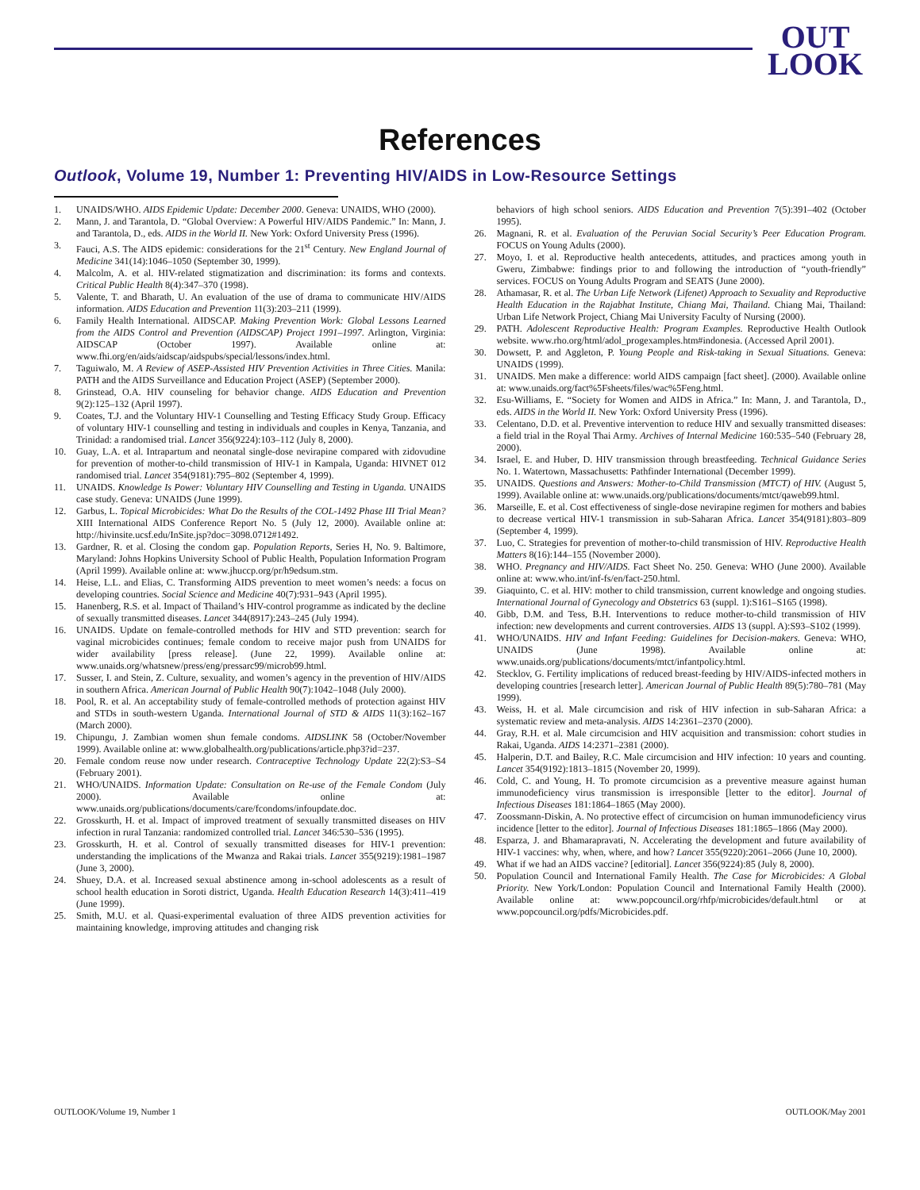OUT
LOOK
References
Outlook, Volume 19, Number 1: Preventing HIV/AIDS in Low-Resource Settings
1. UNAIDS/WHO. AIDS Epidemic Update: December 2000. Geneva: UNAIDS, WHO (2000).
2. Mann, J. and Tarantola, D. “Global Overview: A Powerful HIV/AIDS Pandemic.” In: Mann, J. and Tarantola, D., eds. AIDS in the World II. New York: Oxford University Press (1996).
3. Fauci, A.S. The AIDS epidemic: considerations for the 21<sup>st</sup> Century. New England Journal of Medicine 341(14):1046–1050 (September 30, 1999).
4. Malcolm, A. et al. HIV-related stigmatization and discrimination: its forms and contexts. Critical Public Health 8(4):347–370 (1998).
5. Valente, T. and Bharath, U. An evaluation of the use of drama to communicate HIV/AIDS information. AIDS Education and Prevention 11(3):203–211 (1999).
6. Family Health International. AIDSCAP. Making Prevention Work: Global Lessons Learned from the AIDS Control and Prevention (AIDSCAP) Project 1991–1997. Arlington, Virginia: AIDSCAP (October 1997). Available online at: www.fhi.org/en/aids/aidscap/aidspubs/special/lessons/index.html.
7. Taguiwalo, M. A Review of ASEP-Assisted HIV Prevention Activities in Three Cities. Manila: PATH and the AIDS Surveillance and Education Project (ASEP) (September 2000).
8. Grinstead, O.A. HIV counseling for behavior change. AIDS Education and Prevention 9(2):125–132 (April 1997).
9. Coates, T.J. and the Voluntary HIV-1 Counselling and Testing Efficacy Study Group. Efficacy of voluntary HIV-1 counselling and testing in individuals and couples in Kenya, Tanzania, and Trinidad: a randomised trial. Lancet 356(9224):103–112 (July 8, 2000).
10. Guay, L.A. et al. Intrapartum and neonatal single-dose nevirapine compared with zidovudine for prevention of mother-to-child transmission of HIV-1 in Kampala, Uganda: HIVNET 012 randomised trial. Lancet 354(9181):795–802 (September 4, 1999).
11. UNAIDS. Knowledge Is Power: Voluntary HIV Counselling and Testing in Uganda. UNAIDS case study. Geneva: UNAIDS (June 1999).
12. Garbus, L. Topical Microbicides: What Do the Results of the COL-1492 Phase III Trial Mean? XIII International AIDS Conference Report No. 5 (July 12, 2000). Available online at: http://hivinsite.ucsf.edu/InSite.jsp?doc=3098.0712#1492.
13. Gardner, R. et al. Closing the condom gap. Population Reports, Series H, No. 9. Baltimore, Maryland: Johns Hopkins University School of Public Health, Population Information Program (April 1999). Available online at: www.jhuccp.org/pr/h9edsum.stm.
14. Heise, L.L. and Elias, C. Transforming AIDS prevention to meet women’s needs: a focus on developing countries. Social Science and Medicine 40(7):931–943 (April 1995).
15. Hanenberg, R.S. et al. Impact of Thailand’s HIV-control programme as indicated by the decline of sexually transmitted diseases. Lancet 344(8917):243–245 (July 1994).
16. UNAIDS. Update on female-controlled methods for HIV and STD prevention: search for vaginal microbicides continues; female condom to receive major push from UNAIDS for wider availability [press release]. (June 22, 1999). Available online at: www.unaids.org/whatsnew/press/eng/pressarc99/microb99.html.
17. Susser, I. and Stein, Z. Culture, sexuality, and women’s agency in the prevention of HIV/AIDS in southern Africa. American Journal of Public Health 90(7):1042–1048 (July 2000).
18. Pool, R. et al. An acceptability study of female-controlled methods of protection against HIV and STDs in south-western Uganda. International Journal of STD & AIDS 11(3):162–167 (March 2000).
19. Chipungu, J. Zambian women shun female condoms. AIDSLINK 58 (October/November 1999). Available online at: www.globalhealth.org/publications/article.php3?id=237.
20. Female condom reuse now under research. Contraceptive Technology Update 22(2):S3–S4 (February 2001).
21. WHO/UNAIDS. Information Update: Consultation on Re-use of the Female Condom (July 2000). Available online at: www.unaids.org/publications/documents/care/fcondoms/infoupdate.doc.
22. Grosskurth, H. et al. Impact of improved treatment of sexually transmitted diseases on HIV infection in rural Tanzania: randomized controlled trial. Lancet 346:530–536 (1995).
23. Grosskurth, H. et al. Control of sexually transmitted diseases for HIV-1 prevention: understanding the implications of the Mwanza and Rakai trials. Lancet 355(9219):1981–1987 (June 3, 2000).
24. Shuey, D.A. et al. Increased sexual abstinence among in-school adolescents as a result of school health education in Soroti district, Uganda. Health Education Research 14(3):411–419 (June 1999).
25. Smith, M.U. et al. Quasi-experimental evaluation of three AIDS prevention activities for maintaining knowledge, improving attitudes and changing risk
behaviors of high school seniors. AIDS Education and Prevention 7(5):391–402 (October 1995).
26. Magnani, R. et al. Evaluation of the Peruvian Social Security’s Peer Education Program. FOCUS on Young Adults (2000).
27. Moyo, I. et al. Reproductive health antecedents, attitudes, and practices among youth in Gweru, Zimbabwe: findings prior to and following the introduction of “youth-friendly” services. FOCUS on Young Adults Program and SEATS (June 2000).
28. Athamasar, R. et al. The Urban Life Network (Lifenet) Approach to Sexuality and Reproductive Health Education in the Rajabhat Institute, Chiang Mai, Thailand. Chiang Mai, Thailand: Urban Life Network Project, Chiang Mai University Faculty of Nursing (2000).
29. PATH. Adolescent Reproductive Health: Program Examples. Reproductive Health Outlook website. www.rho.org/html/adol_progexamples.htm#indonesia. (Accessed April 2001).
30. Dowsett, P. and Aggleton, P. Young People and Risk-taking in Sexual Situations. Geneva: UNAIDS (1999).
31. UNAIDS. Men make a difference: world AIDS campaign [fact sheet]. (2000). Available online at: www.unaids.org/fact%5Fsheets/files/wac%5Feng.html.
32. Esu-Williams, E. “Society for Women and AIDS in Africa.” In: Mann, J. and Tarantola, D., eds. AIDS in the World II. New York: Oxford University Press (1996).
33. Celentano, D.D. et al. Preventive intervention to reduce HIV and sexually transmitted diseases: a field trial in the Royal Thai Army. Archives of Internal Medicine 160:535–540 (February 28, 2000).
34. Israel, E. and Huber, D. HIV transmission through breastfeeding. Technical Guidance Series No. 1. Watertown, Massachusetts: Pathfinder International (December 1999).
35. UNAIDS. Questions and Answers: Mother-to-Child Transmission (MTCT) of HIV. (August 5, 1999). Available online at: www.unaids.org/publications/documents/mtct/qaweb99.html.
36. Marseille, E. et al. Cost effectiveness of single-dose nevirapine regimen for mothers and babies to decrease vertical HIV-1 transmission in sub-Saharan Africa. Lancet 354(9181):803–809 (September 4, 1999).
37. Luo, C. Strategies for prevention of mother-to-child transmission of HIV. Reproductive Health Matters 8(16):144–155 (November 2000).
38. WHO. Pregnancy and HIV/AIDS. Fact Sheet No. 250. Geneva: WHO (June 2000). Available online at: www.who.int/inf-fs/en/fact-250.html.
39. Giaquinto, C. et al. HIV: mother to child transmission, current knowledge and ongoing studies. International Journal of Gynecology and Obstetrics 63 (suppl. 1):S161–S165 (1998).
40. Gibb, D.M. and Tess, B.H. Interventions to reduce mother-to-child transmission of HIV infection: new developments and current controversies. AIDS 13 (suppl. A):S93–S102 (1999).
41. WHO/UNAIDS. HIV and Infant Feeding: Guidelines for Decision-makers. Geneva: WHO, UNAIDS (June 1998). Available online at: www.unaids.org/publications/documents/mtct/infantpolicy.html.
42. Stecklov, G. Fertility implications of reduced breast-feeding by HIV/AIDS-infected mothers in developing countries [research letter]. American Journal of Public Health 89(5):780–781 (May 1999).
43. Weiss, H. et al. Male circumcision and risk of HIV infection in sub-Saharan Africa: a systematic review and meta-analysis. AIDS 14:2361–2370 (2000).
44. Gray, R.H. et al. Male circumcision and HIV acquisition and transmission: cohort studies in Rakai, Uganda. AIDS 14:2371–2381 (2000).
45. Halperin, D.T. and Bailey, R.C. Male circumcision and HIV infection: 10 years and counting. Lancet 354(9192):1813–1815 (November 20, 1999).
46. Cold, C. and Young, H. To promote circumcision as a preventive measure against human immunodeficiency virus transmission is irresponsible [letter to the editor]. Journal of Infectious Diseases 181:1864–1865 (May 2000).
47. Zoossmann-Diskin, A. No protective effect of circumcision on human immunodeficiency virus incidence [letter to the editor]. Journal of Infectious Diseases 181:1865–1866 (May 2000).
48. Esparza, J. and Bhamarapravati, N. Accelerating the development and future availability of HIV-1 vaccines: why, when, where, and how? Lancet 355(9220):2061–2066 (June 10, 2000).
49. What if we had an AIDS vaccine? [editorial]. Lancet 356(9224):85 (July 8, 2000).
50. Population Council and International Family Health. The Case for Microbicides: A Global Priority. New York/London: Population Council and International Family Health (2000). Available online at: www.popcouncil.org/rhfp/microbicides/default.html or at www.popcouncil.org/pdfs/Microbicides.pdf.
OUTLOOK/Volume 19, Number 1 OUTLOOK/May 2001